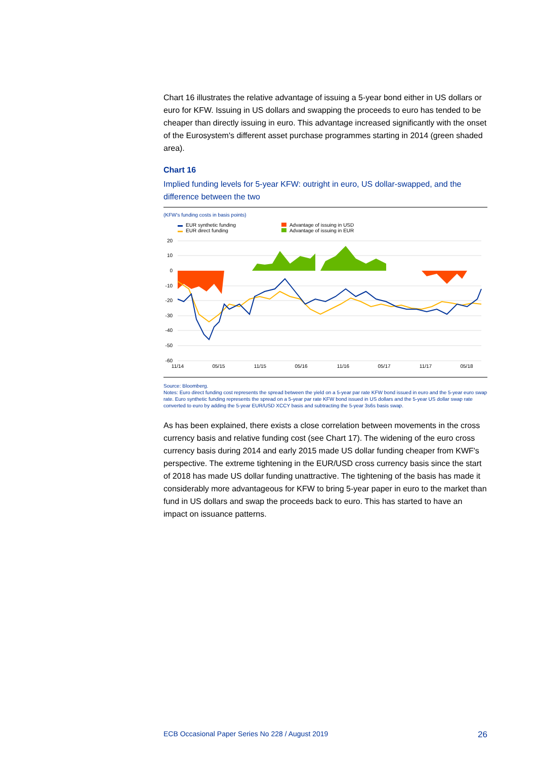Chart 16 illustrates the relative advantage of issuing a 5-year bond either in US dollars or euro for KFW. Issuing in US dollars and swapping the proceeds to euro has tended to be cheaper than directly issuing in euro. This advantage increased significantly with the onset of the Eurosystem's different asset purchase programmes starting in 2014 (green shaded area).
Chart 16
Implied funding levels for 5-year KFW: outright in euro, US dollar-swapped, and the difference between the two
(KFW's funding costs in basis points)
EUR synthetic funding
EUR direct funding
Advantage of issuing in USD
Advantage of issuing in EUR
20
10
0
-10
-20
-30
-40
-50
-60
11/14
05/15
11/15
05/16
11/16
05/17
11/17
05/18
Source: Bloomberg.
Notes: Euro direct funding cost represents the spread between the yield on a 5-year par rate KFW bond issued in euro and the 5-year euro swap rate. Euro synthetic funding represents the spread on a 5-year par rate KFW bond issued in US dollars and the 5-year US dollar swap rate converted to euro by adding the 5-year EUR/USD XCCY basis and subtracting the 5-year 3s6s basis swap.
As has been explained, there exists a close correlation between movements in the cross currency basis and relative funding cost (see Chart 17). The widening of the euro cross currency basis during 2014 and early 2015 made US dollar funding cheaper from KWF's perspective. The extreme tightening in the EUR/USD cross currency basis since the start of 2018 has made US dollar funding unattractive. The tightening of the basis has made it considerably more advantageous for KFW to bring 5-year paper in euro to the market than fund in US dollars and swap the proceeds back to euro. This has started to have an impact on issuance patterns.
ECB Occasional Paper Series No 228 / August 2019 26